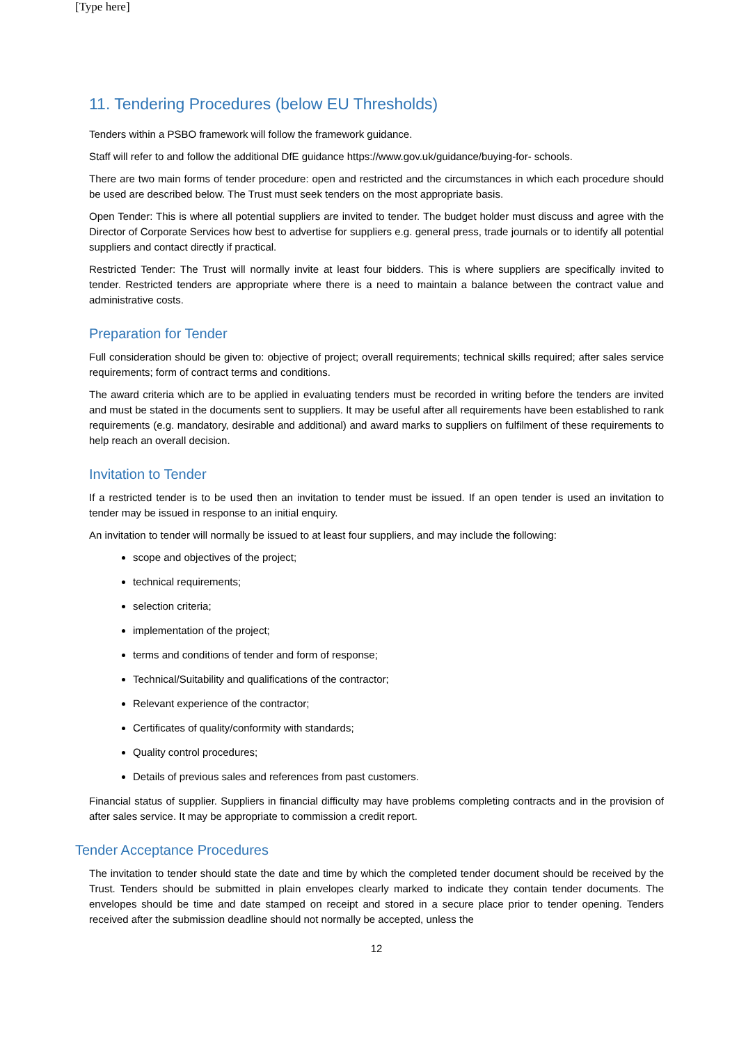[Type here]
11. Tendering Procedures (below EU Thresholds)
Tenders within a PSBO framework will follow the framework guidance.
Staff will refer to and follow the additional DfE guidance https://www.gov.uk/guidance/buying-for- schools.
There are two main forms of tender procedure: open and restricted and the circumstances in which each procedure should be used are described below. The Trust must seek tenders on the most appropriate basis.
Open Tender: This is where all potential suppliers are invited to tender. The budget holder must discuss and agree with the Director of Corporate Services how best to advertise for suppliers e.g. general press, trade journals or to identify all potential suppliers and contact directly if practical.
Restricted Tender: The Trust will normally invite at least four bidders. This is where suppliers are specifically invited to tender. Restricted tenders are appropriate where there is a need to maintain a balance between the contract value and administrative costs.
Preparation for Tender
Full consideration should be given to: objective of project; overall requirements; technical skills required; after sales service requirements; form of contract terms and conditions.
The award criteria which are to be applied in evaluating tenders must be recorded in writing before the tenders are invited and must be stated in the documents sent to suppliers. It may be useful after all requirements have been established to rank requirements (e.g. mandatory, desirable and additional) and award marks to suppliers on fulfilment of these requirements to help reach an overall decision.
Invitation to Tender
If a restricted tender is to be used then an invitation to tender must be issued. If an open tender is used an invitation to tender may be issued in response to an initial enquiry.
An invitation to tender will normally be issued to at least four suppliers, and may include the following:
scope and objectives of the project;
technical requirements;
selection criteria;
implementation of the project;
terms and conditions of tender and form of response;
Technical/Suitability and qualifications of the contractor;
Relevant experience of the contractor;
Certificates of quality/conformity with standards;
Quality control procedures;
Details of previous sales and references from past customers.
Financial status of supplier. Suppliers in financial difficulty may have problems completing contracts and in the provision of after sales service. It may be appropriate to commission a credit report.
Tender Acceptance Procedures
The invitation to tender should state the date and time by which the completed tender document should be received by the Trust. Tenders should be submitted in plain envelopes clearly marked to indicate they contain tender documents. The envelopes should be time and date stamped on receipt and stored in a secure place prior to tender opening. Tenders received after the submission deadline should not normally be accepted, unless the
12